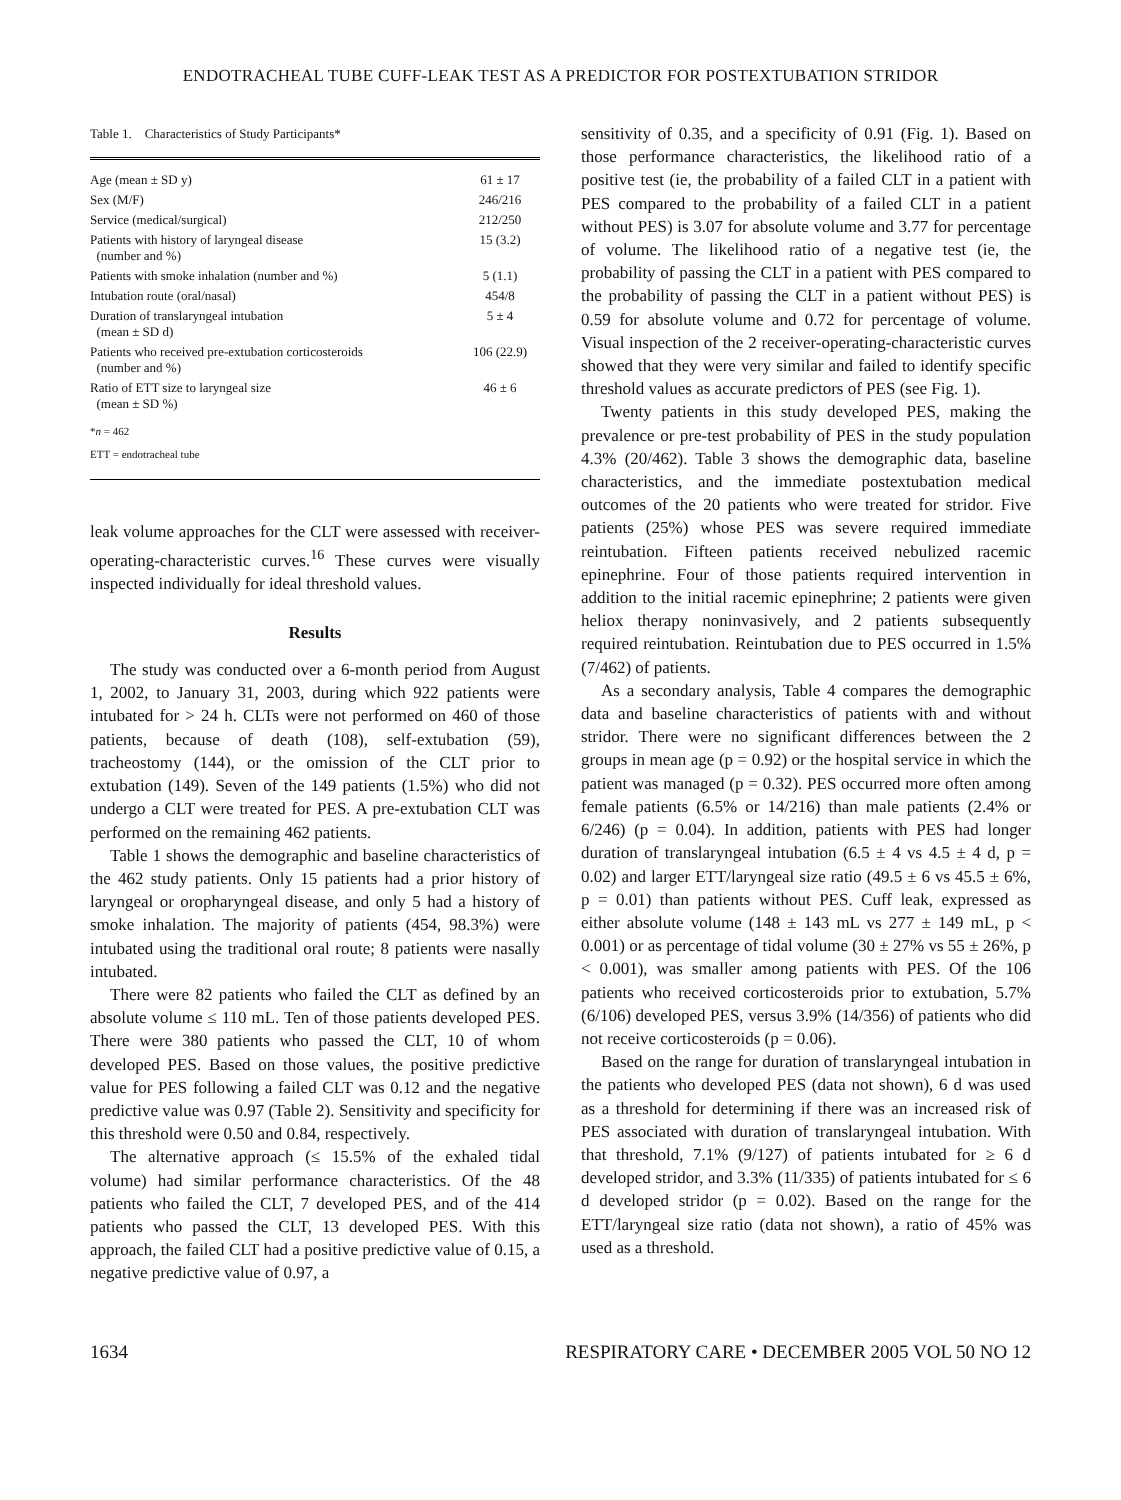ENDOTRACHEAL TUBE CUFF-LEAK TEST AS A PREDICTOR FOR POSTEXTUBATION STRIDOR
Table 1. Characteristics of Study Participants*
| Age (mean ± SD y) | 61 ± 17 |
| Sex (M/F) | 246/216 |
| Service (medical/surgical) | 212/250 |
| Patients with history of laryngeal disease (number and %) | 15 (3.2) |
| Patients with smoke inhalation (number and %) | 5 (1.1) |
| Intubation route (oral/nasal) | 454/8 |
| Duration of translaryngeal intubation (mean ± SD d) | 5 ± 4 |
| Patients who received pre-extubation corticosteroids (number and %) | 106 (22.9) |
| Ratio of ETT size to laryngeal size (mean ± SD %) | 46 ± 6 |
*n = 462
ETT = endotracheal tube
leak volume approaches for the CLT were assessed with receiver-operating-characteristic curves.<sup>16</sup> These curves were visually inspected individually for ideal threshold values.
Results
The study was conducted over a 6-month period from August 1, 2002, to January 31, 2003, during which 922 patients were intubated for > 24 h. CLTs were not performed on 460 of those patients, because of death (108), self-extubation (59), tracheostomy (144), or the omission of the CLT prior to extubation (149). Seven of the 149 patients (1.5%) who did not undergo a CLT were treated for PES. A pre-extubation CLT was performed on the remaining 462 patients.
Table 1 shows the demographic and baseline characteristics of the 462 study patients. Only 15 patients had a prior history of laryngeal or oropharyngeal disease, and only 5 had a history of smoke inhalation. The majority of patients (454, 98.3%) were intubated using the traditional oral route; 8 patients were nasally intubated.
There were 82 patients who failed the CLT as defined by an absolute volume ≤ 110 mL. Ten of those patients developed PES. There were 380 patients who passed the CLT, 10 of whom developed PES. Based on those values, the positive predictive value for PES following a failed CLT was 0.12 and the negative predictive value was 0.97 (Table 2). Sensitivity and specificity for this threshold were 0.50 and 0.84, respectively.
The alternative approach (≤ 15.5% of the exhaled tidal volume) had similar performance characteristics. Of the 48 patients who failed the CLT, 7 developed PES, and of the 414 patients who passed the CLT, 13 developed PES. With this approach, the failed CLT had a positive predictive value of 0.15, a negative predictive value of 0.97, a
sensitivity of 0.35, and a specificity of 0.91 (Fig. 1). Based on those performance characteristics, the likelihood ratio of a positive test (ie, the probability of a failed CLT in a patient with PES compared to the probability of a failed CLT in a patient without PES) is 3.07 for absolute volume and 3.77 for percentage of volume. The likelihood ratio of a negative test (ie, the probability of passing the CLT in a patient with PES compared to the probability of passing the CLT in a patient without PES) is 0.59 for absolute volume and 0.72 for percentage of volume. Visual inspection of the 2 receiver-operating-characteristic curves showed that they were very similar and failed to identify specific threshold values as accurate predictors of PES (see Fig. 1).
Twenty patients in this study developed PES, making the prevalence or pre-test probability of PES in the study population 4.3% (20/462). Table 3 shows the demographic data, baseline characteristics, and the immediate postextubation medical outcomes of the 20 patients who were treated for stridor. Five patients (25%) whose PES was severe required immediate reintubation. Fifteen patients received nebulized racemic epinephrine. Four of those patients required intervention in addition to the initial racemic epinephrine; 2 patients were given heliox therapy noninvasively, and 2 patients subsequently required reintubation. Reintubation due to PES occurred in 1.5% (7/462) of patients.
As a secondary analysis, Table 4 compares the demographic data and baseline characteristics of patients with and without stridor. There were no significant differences between the 2 groups in mean age (p = 0.92) or the hospital service in which the patient was managed (p = 0.32). PES occurred more often among female patients (6.5% or 14/216) than male patients (2.4% or 6/246) (p = 0.04). In addition, patients with PES had longer duration of translaryngeal intubation (6.5 ± 4 vs 4.5 ± 4 d, p = 0.02) and larger ETT/laryngeal size ratio (49.5 ± 6 vs 45.5 ± 6%, p = 0.01) than patients without PES. Cuff leak, expressed as either absolute volume (148 ± 143 mL vs 277 ± 149 mL, p < 0.001) or as percentage of tidal volume (30 ± 27% vs 55 ± 26%, p < 0.001), was smaller among patients with PES. Of the 106 patients who received corticosteroids prior to extubation, 5.7% (6/106) developed PES, versus 3.9% (14/356) of patients who did not receive corticosteroids (p = 0.06).
Based on the range for duration of translaryngeal intubation in the patients who developed PES (data not shown), 6 d was used as a threshold for determining if there was an increased risk of PES associated with duration of translaryngeal intubation. With that threshold, 7.1% (9/127) of patients intubated for ≥ 6 d developed stridor, and 3.3% (11/335) of patients intubated for ≤ 6 d developed stridor (p = 0.02). Based on the range for the ETT/laryngeal size ratio (data not shown), a ratio of 45% was used as a threshold.
1634 RESPIRATORY CARE • DECEMBER 2005 VOL 50 NO 12